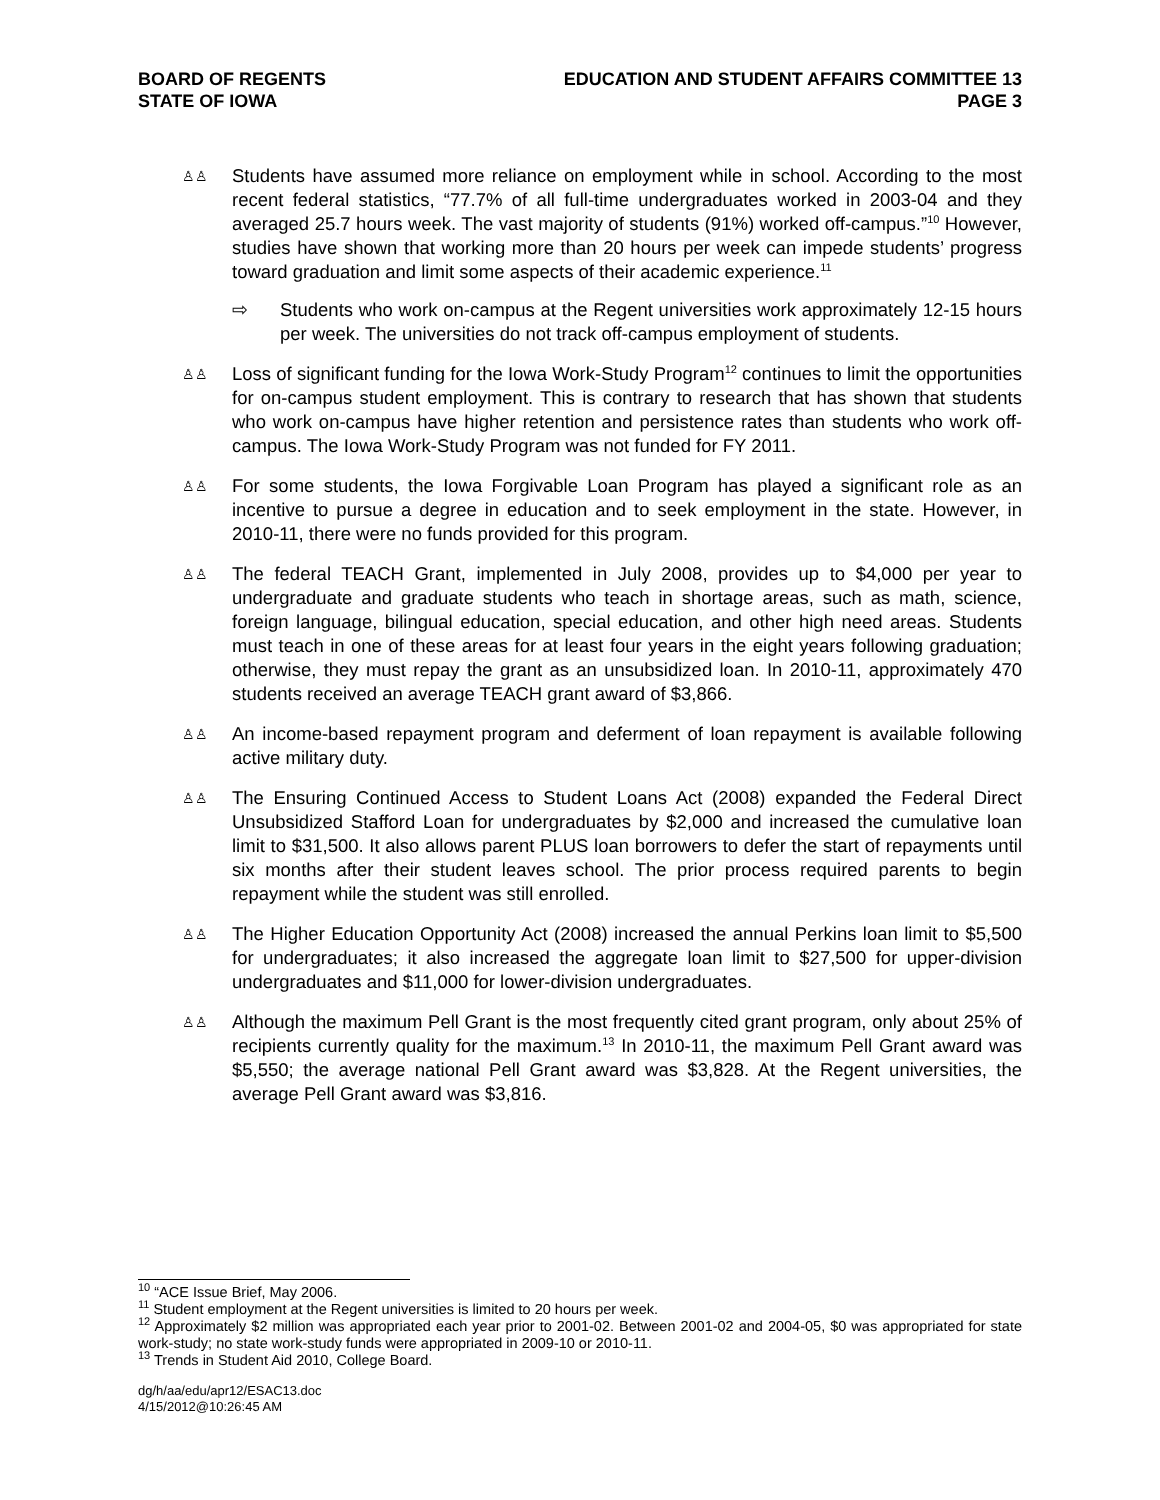BOARD OF REGENTS
STATE OF IOWA
EDUCATION AND STUDENT AFFAIRS COMMITTEE 13
PAGE 3
♙♙
Students have assumed more reliance on employment while in school. According to the most recent federal statistics, “77.7% of all full-time undergraduates worked in 2003-04 and they averaged 25.7 hours week. The vast majority of students (91%) worked off-campus.”<sup>10</sup> However, studies have shown that working more than 20 hours per week can impede students’ progress toward graduation and limit some aspects of their academic experience.<sup>11</sup>
⇨ Students who work on-campus at the Regent universities work approximately 12-15 hours per week. The universities do not track off-campus employment of students.
♙♙
Loss of significant funding for the Iowa Work-Study Program<sup>12</sup> continues to limit the opportunities for on-campus student employment. This is contrary to research that has shown that students who work on-campus have higher retention and persistence rates than students who work off-campus. The Iowa Work-Study Program was not funded for FY 2011.
♙♙
For some students, the Iowa Forgivable Loan Program has played a significant role as an incentive to pursue a degree in education and to seek employment in the state. However, in 2010-11, there were no funds provided for this program.
♙♙
The federal TEACH Grant, implemented in July 2008, provides up to $4,000 per year to undergraduate and graduate students who teach in shortage areas, such as math, science, foreign language, bilingual education, special education, and other high need areas. Students must teach in one of these areas for at least four years in the eight years following graduation; otherwise, they must repay the grant as an unsubsidized loan. In 2010-11, approximately 470 students received an average TEACH grant award of $3,866.
♙♙
An income-based repayment program and deferment of loan repayment is available following active military duty.
♙♙
The Ensuring Continued Access to Student Loans Act (2008) expanded the Federal Direct Unsubsidized Stafford Loan for undergraduates by $2,000 and increased the cumulative loan limit to $31,500. It also allows parent PLUS loan borrowers to defer the start of repayments until six months after their student leaves school. The prior process required parents to begin repayment while the student was still enrolled.
♙♙
The Higher Education Opportunity Act (2008) increased the annual Perkins loan limit to $5,500 for undergraduates; it also increased the aggregate loan limit to $27,500 for upper-division undergraduates and $11,000 for lower-division undergraduates.
♙♙
Although the maximum Pell Grant is the most frequently cited grant program, only about 25% of recipients currently quality for the maximum.<sup>13</sup> In 2010-11, the maximum Pell Grant award was $5,550; the average national Pell Grant award was $3,828. At the Regent universities, the average Pell Grant award was $3,816.
<sup>10</sup> “ACE Issue Brief, May 2006.
<sup>11</sup> Student employment at the Regent universities is limited to 20 hours per week.
<sup>12</sup> Approximately $2 million was appropriated each year prior to 2001-02. Between 2001-02 and 2004-05, $0 was appropriated for state work-study; no state work-study funds were appropriated in 2009-10 or 2010-11.
<sup>13</sup> Trends in Student Aid 2010, College Board.
dg/h/aa/edu/apr12/ESAC13.doc
4/15/2012@10:26:45 AM